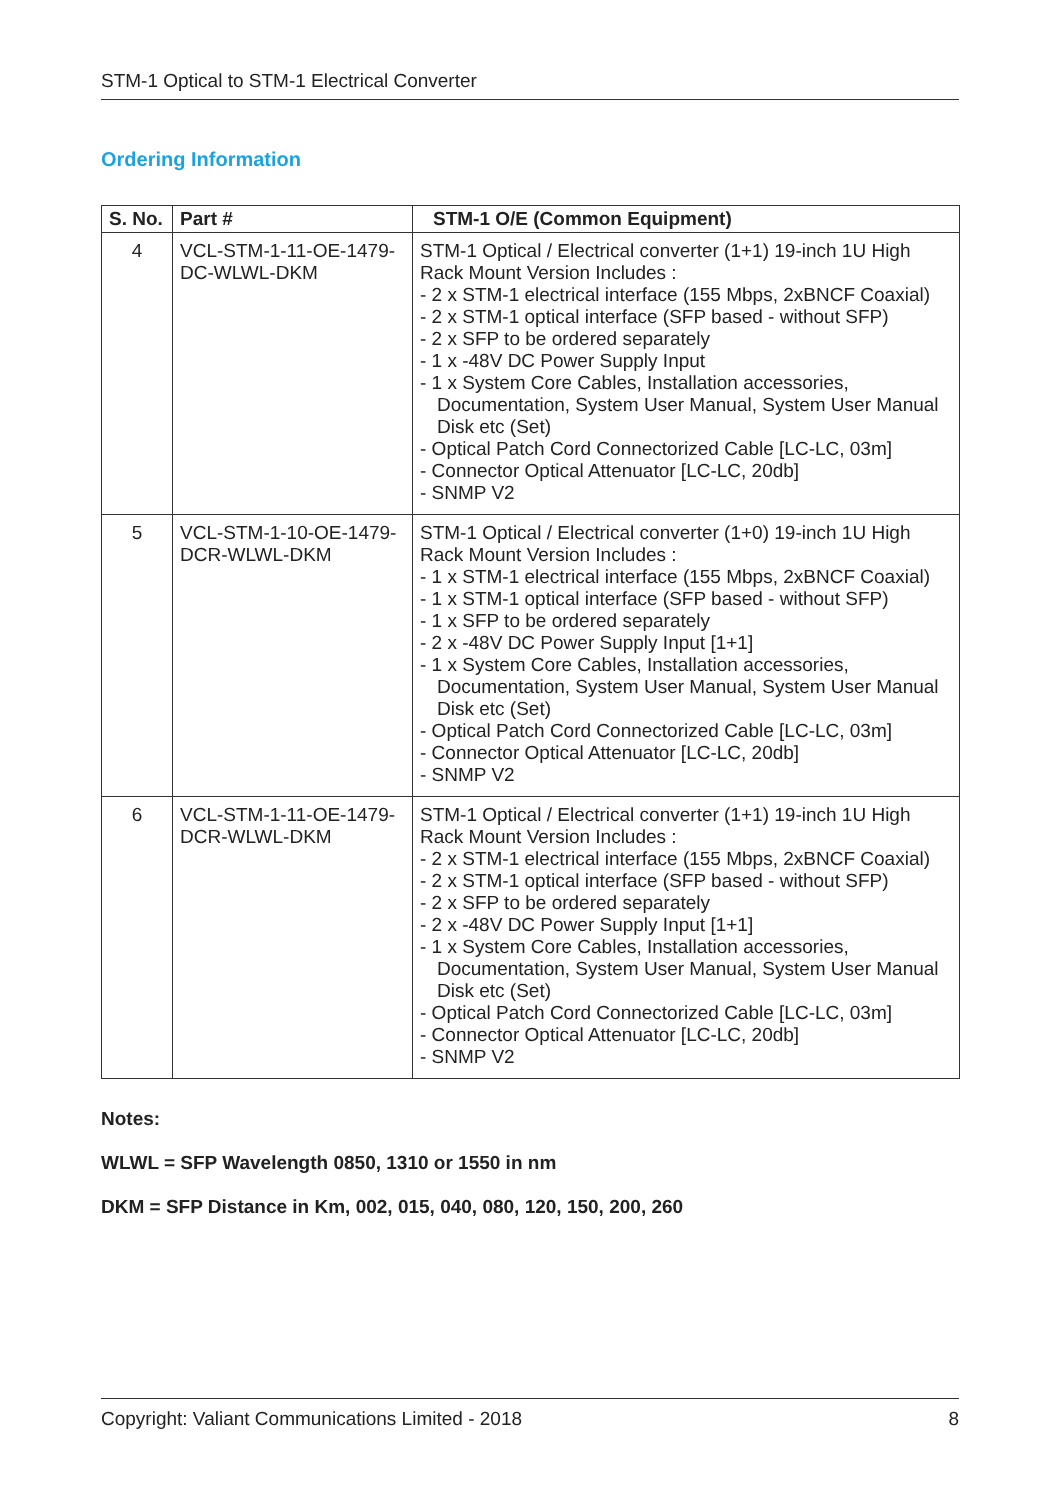STM-1 Optical to STM-1 Electrical Converter
Ordering Information
| S. No. | Part # | STM-1 O/E (Common Equipment) |
| --- | --- | --- |
| 4 | VCL-STM-1-11-OE-1479-DC-WLWL-DKM | STM-1 Optical / Electrical converter (1+1) 19-inch 1U High Rack Mount Version Includes : - 2 x STM-1 electrical interface (155 Mbps, 2xBNCF Coaxial) - 2 x STM-1 optical interface (SFP based - without SFP) - 2 x SFP to be ordered separately - 1 x -48V DC Power Supply Input - 1 x System Core Cables, Installation accessories, Documentation, System User Manual, System User Manual Disk etc (Set) - Optical Patch Cord Connectorized Cable [LC-LC, 03m] - Connector Optical Attenuator [LC-LC, 20db] - SNMP V2 |
| 5 | VCL-STM-1-10-OE-1479-DCR-WLWL-DKM | STM-1 Optical / Electrical converter (1+0) 19-inch 1U High Rack Mount Version Includes : - 1 x STM-1 electrical interface (155 Mbps, 2xBNCF Coaxial) - 1 x STM-1 optical interface (SFP based - without SFP) - 1 x SFP to be ordered separately - 2 x -48V DC Power Supply Input [1+1] - 1 x System Core Cables, Installation accessories, Documentation, System User Manual, System User Manual Disk etc (Set) - Optical Patch Cord Connectorized Cable [LC-LC, 03m] - Connector Optical Attenuator [LC-LC, 20db] - SNMP V2 |
| 6 | VCL-STM-1-11-OE-1479-DCR-WLWL-DKM | STM-1 Optical / Electrical converter (1+1) 19-inch 1U High Rack Mount Version Includes : - 2 x STM-1 electrical interface (155 Mbps, 2xBNCF Coaxial) - 2 x STM-1 optical interface (SFP based - without SFP) - 2 x SFP to be ordered separately - 2 x -48V DC Power Supply Input [1+1] - 1 x System Core Cables, Installation accessories, Documentation, System User Manual, System User Manual Disk etc (Set) - Optical Patch Cord Connectorized Cable [LC-LC, 03m] - Connector Optical Attenuator [LC-LC, 20db] - SNMP V2 |
Notes:
WLWL = SFP Wavelength 0850, 1310 or 1550 in nm
DKM = SFP Distance in Km, 002, 015, 040, 080, 120, 150, 200, 260
Copyright: Valiant Communications Limited - 2018 8